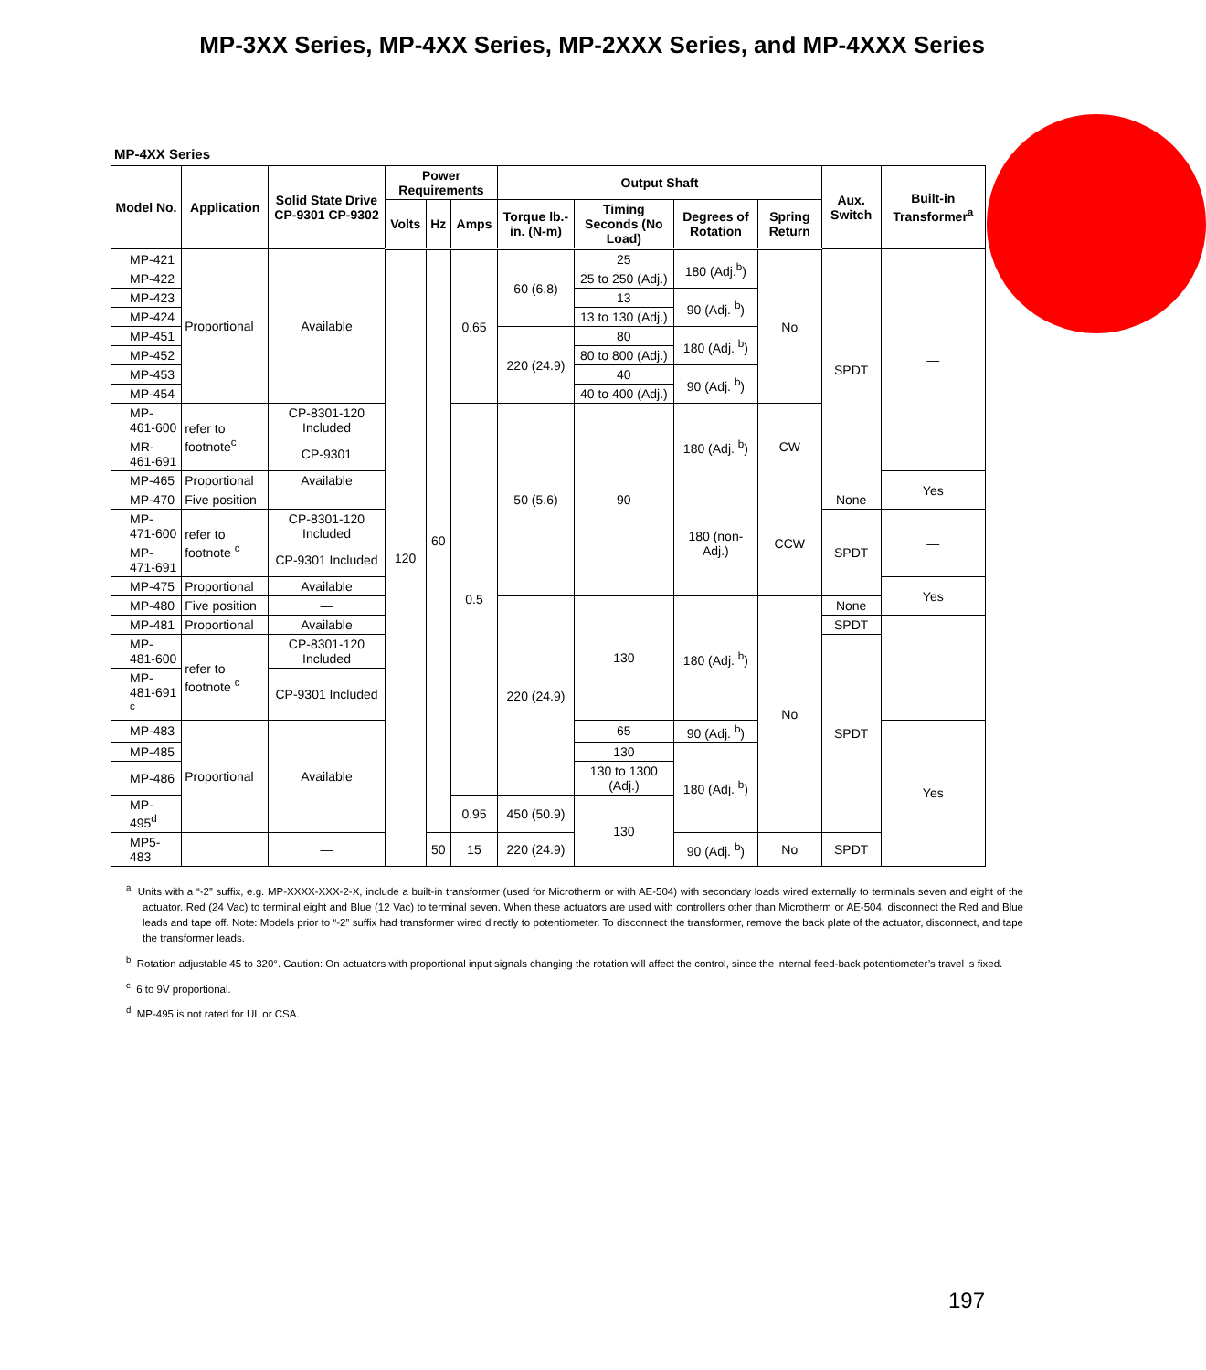MP-3XX Series, MP-4XX Series, MP-2XXX Series, and MP-4XXX Series
MP-4XX Series
| Model No. | Application | Solid State Drive CP-9301 CP-9302 | Power Requirements | | | Output Shaft | | | | Aux. Switch | Built-in Transformer<sup>a</sup> |
| --- | --- | --- | --- | --- | --- | --- | --- | --- | --- | --- | --- |
| | | | Volts | Hz | Amps | Torque lb.-in. (N-m) | Timing Seconds (No Load) | Degrees of Rotation | Spring Return | | |
| MP-421 | Proportional | Available | 120 | 60 | 0.65 | 60 (6.8) | 25 | 180 (Adj.<sup>b</sup>) | No | SPDT | — |
| MP-422 | | | | | | | 25 to 250 (Adj.) | | | | |
| MP-423 | | | | | | | 13 | 90 (Adj. <sup>b</sup>) | | | |
| MP-424 | | | | | | | 13 to 130 (Adj.) | | | | |
| MP-451 | | | | | | 220 (24.9) | 80 | 180 (Adj. <sup>b</sup>) | | | |
| MP-452 | | | | | | | 80 to 800 (Adj.) | | | | |
| MP-453 | | | | | | | 40 | 90 (Adj. <sup>b</sup>) | | | |
| MP-454 | | | | | | | 40 to 400 (Adj.) | | | | |
| MP-461-600 | refer to footnote<sup>c</sup> | CP-8301-120 Included | | | 0.5 | 50 (5.6) | 90 | 180 (Adj. <sup>b</sup>) | CW | | |
| MR-461-691 | | CP-9301 | | | | | | | | | |
| MP-465 | Proportional | Available | | | | | | | | | Yes |
| MP-470 | Five position | — | | | | | | 180 (non-Adj.) | CCW | None | |
| MP-471-600 | refer to footnote <sup>c</sup> | CP-8301-120 Included | | | | | | | | SPDT | — |
| MP-471-691 | | CP-9301 Included | | | | | | | | | |
| MP-475 | Proportional | Available | | | | | | | | | Yes |
| MP-480 | Five position | — | | | | 220 (24.9) | 130 | 180 (Adj. <sup>b</sup>) | No | None | |
| MP-481 | Proportional | Available | | | | | | | | SPDT | — |
| MP-481-600 | refer to footnote <sup>c</sup> | CP-8301-120 Included | | | | | | | | SPDT | |
| MP-481-691 <sup>c</sup> | | CP-9301 Included | | | | | | | | | |
| MP-483 | Proportional | Available | | | | | 65 | 90 (Adj. <sup>b</sup>) | | | Yes |
| MP-485 | | | | | | | 130 | 180 (Adj. <sup>b</sup>) | | | |
| MP-486 | | | | | | | 130 to 1300 (Adj.) | | | | |
| MP-495<sup>d</sup> | | | | | 0.95 | 450 (50.9) | 130 | | | | |
| MP5-483 | | — | | 50 | 15 | 220 (24.9) | | 90 (Adj. <sup>b</sup>) | No | SPDT | |
<sup>a</sup> Units with a “-2” suffix, e.g. MP-XXXX-XXX-2-X, include a built-in transformer (used for Microtherm or with AE-504) with secondary loads wired externally to terminals seven and eight of the actuator. Red (24 Vac) to terminal eight and Blue (12 Vac) to terminal seven. When these actuators are used with controllers other than Microtherm or AE-504, disconnect the Red and Blue leads and tape off. Note: Models prior to “-2” suffix had transformer wired directly to potentiometer. To disconnect the transformer, remove the back plate of the actuator, disconnect, and tape the transformer leads.
<sup>b</sup> Rotation adjustable 45 to 320°. Caution: On actuators with proportional input signals changing the rotation will affect the control, since the internal feed-back potentiometer’s travel is fixed.
<sup>c</sup> 6 to 9V proportional.
<sup>d</sup> MP-495 is not rated for UL or CSA.
197